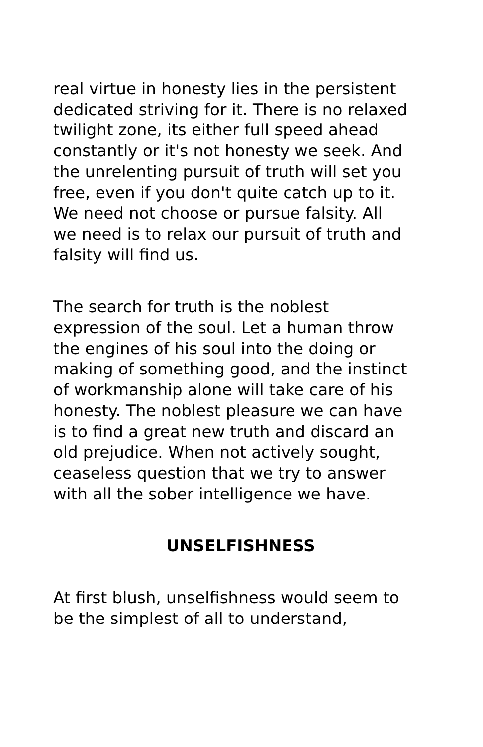real virtue in honesty lies in the persistent dedicated striving for it. There is no relaxed twilight zone, its either full speed ahead constantly or it's not honesty we seek. And the unrelenting pursuit of truth will set you free, even if you don't quite catch up to it. We need not choose or pursue falsity. All we need is to relax our pursuit of truth and falsity will find us.
The search for truth is the noblest expression of the soul. Let a human throw the engines of his soul into the doing or making of something good, and the instinct of workmanship alone will take care of his honesty. The noblest pleasure we can have is to find a great new truth and discard an old prejudice. When not actively sought, ceaseless question that we try to answer with all the sober intelligence we have.
UNSELFISHNESS
At first blush, unselfishness would seem to be the simplest of all to understand,